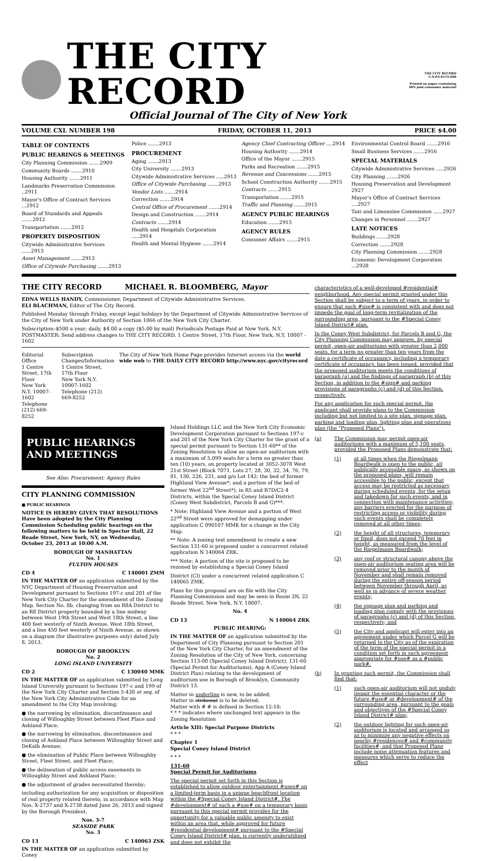THE CITY RECORD
Official Journal of The City of New York
THE CITY RECORD
U.S.P.S.0114-660
Printed on paper containing
40% post-consumer material
VOLUME CXL NUMBER 198 FRIDAY, OCTOBER 11, 2013 PRICE $4.00
TABLE OF CONTENTS
PUBLIC HEARINGS & MEETINGS
City Planning Commission .......2909
Community Boards .......2910
Housing Authority .......2911
Landmarks Preservation Commission ..2911
Mayor's Office of Contract Services ...2912
Board of Standards and Appeals .......2912
Transportation .......2912
PROPERTY DISPOSITION
Citywide Administrative Services ......2913
Asset Management .......2913
Office of Citywide Purchasing .......2913
Police .......2913
PROCUREMENT
Aging .......2913
City University .......2913
Citywide Administrative Services .....2913
Office of Citywide Purchasing .......2913
Vendor Lists .......2914
Correction .......2914
Central Office of Procurement .......2914
Design and Construction .......2914
Contracts .......2914
Health and Hospitals Corporation .....2914
Health and Mental Hygiene .......2914
Agency Chief Contracting Officer ....2914
Housing Authority .......2914
Office of the Mayor .......2915
Parks and Recreation .......2915
Revenue and Concessions .......2915
School Construction Authority .......2915
Contracts .......2915
Transportation .......2915
Traffic and Planning .......2915
AGENCY PUBLIC HEARINGS
Education .......2915
AGENCY RULES
Consumer Affairs .......2915
Environmental Control Board .......2916
Small Business Services .......2916
SPECIAL MATERIALS
Citywide Administrative Services .....2926
City Planning .......2926
Housing Preservation and Development 2927
Mayor's Office of Contract Services ....2927
Taxi and Limousine Commission ......2927
Changes in Personnel .......2927
LATE NOTICES
Buildings .......2928
Correction .......2928
City Planning Commission .......2928
Economic Development Corporation ...2928
THE CITY RECORD MICHAEL R. BLOOMBERG, Mayor
EDNA WELLS HANDY, Commissioner, Department of Citywide Administrative Services.
ELI BLACHMAN, Editor of The City Record.
Published Monday through Friday, except legal holidays by the Department of Citywide Administrative Services of the City of New York under Authority of Section 1066 of the New York City Charter.
Subscription–$500 a year; daily, $4.00 a copy ($5.00 by mail) Periodicals Postage Paid at New York, N.Y.
POSTMASTER: Send address changes to THE CITY RECORD, 1 Centre Street, 17th Floor, New York, N.Y. 10007 - 1602
Editorial Office
1 Centre Street, 17th Floor
New York N.Y. 10007-1602
Telephone (212) 669-8252
Subscription Changes/Information
1 Centre Street, 17th Floor
New York N.Y. 10007-1602
Telephone (212) 669-8252
The City of New York Home Page provides Internet access via the world wide web to THE DAILY CITY RECORD http://www.nyc.gov/cityrecord
PUBLIC HEARINGS AND MEETINGS
See Also: Procurement; Agency Rules
CITY PLANNING COMMISSION
■ PUBLIC HEARINGS
NOTICE IS HEREBY GIVEN THAT RESOLUTIONS Have been adopted by the City Planning Commission Scheduling public hearings on the following matters to be held in Spector Hall, 22 Reade Street, New York, NY, on Wednesday, October 23, 2013 at 10:00 A.M.
BOROUGH OF MANHATTAN
No. 1
FULTON HOUSES
CD 4 C 140001 ZMM
IN THE MATTER OF an application submitted by the NYC Department of Housing Preservation and Development pursuant to Sections 197-c and 201 of the New York City Charter for the amendment of the Zoning Map, Section No. 8b, changing from an R8A District to an R8 District property bounded by a line midway between West 19th Street and West 18th Street, a line 400 feet westerly of Ninth Avenue, West 18th Street, and a line 450 feet westerly of Ninth Avenue, as shown on a diagram (for illustrative purposes only) dated July 8, 2013.
BOROUGH OF BROOKLYN
No. 2
LONG ISLAND UNIVERSITY
CD 2 C 130040 MMK
IN THE MATTER OF an application submitted by Long Island University pursuant to Sections 197-c and 199 of the New York City Charter and Section 5-430 et seq. of the New York City Administrative Code for an amendment to the City Map involving:
● the narrowing by elimination, discontinuance and closing of Willoughby Street between Fleet Place and Ashland Place;
● the narrowing by elimination, discontinuance and closing of Ashland Place between Willoughby Street and DeKalb Avenue;
● the elimination of Public Place between Willoughby Street, Fleet Street, and Fleet Place;
● the delineation of public access easements in Willoughby Street and Ashland Place;
● the adjustment of grades necessitated thereby;
including authorization for any acquisition or disposition of real property related thereto, in accordance with Map Nos. X-2737 and X-2738 dated June 26, 2013 and signed by the Borough President.
Nos. 3-7
SEASIDE PARK
No. 3
CD 13 C 140063 ZSK
IN THE MATTER OF an application submitted by Coney
Island Holdings LLC and the New York City Economic Development Corporation pursuant to Sections 197-c and 201 of the New York City Charter for the grant of a special permit pursuant to Section 131-60** of the Zoning Resolution to allow an open-air auditorium with a maximum of 5,099 seats for a term no greater than ten (10) years, on property located at 3052-3078 West 21st Street (Block 7071, Lots 27, 28, 30, 32, 34, 76, 79, 81, 130, 226, 231, and p/o Lot 142; the bed of former Highland View Avenue*; and a portion of the bed of former West 22<sup>nd</sup> Street*), in R5 and R7D/C2-4 Districts, within the Special Coney Island District (Coney West Subdistrict, Parcels B and G)***.
* Note: Highland View Avenue and a portion of West 22<sup>nd</sup> Street were approved for demapping under application C 090107 MMK for a change in the City Map.
** Note: A zoning text amendment to create a new Section 131-60 is proposed under a concurrent related application N 140064 ZRK.
*** Note: A portion of the site is proposed to be rezoned by establishing a Special Coney Island
District (CI) under a concurrent related application C 140065 ZMK.
Plans for this proposal are on file with the City Planning Commission and may be seen in Room 3N, 22 Reade Street, New York, N.Y. 10007.
No. 4
CD 13 N 140064 ZRK
PUBLIC HEARING:
IN THE MATTER OF an application submitted by the Department of City Planning pursuant to Section 201 of the New York City Charter, for an amendment of the Zoning Resolution of the City of New York, concerning Section 113-00 (Special Coney Island District), 131-60 (Special Permit for Auditoriums), App A (Coney Island District Plan) relating to the development of auditorium use in Borough of Brooklyn, Community District 13.
Matter in underline is new, to be added;
Matter in strikeout is to be deleted;
Matter with # # is defined in Section 12-10;
* * * indicates where unchanged text appears in the Zoning Resolution
Article XIII: Special Purpose Districts
* * *
Chapter 1
Special Coney Island District
* * *
131-60
Special Permit for Auditoriums
The special permit set forth in this Section is established to allow outdoor entertainment #uses# on a limited-term basis in a unique beachfront location within the #Special Coney Island District#. The #development# of such a #use# on a temporary basis pursuant to this special permit provides for the opportunity for a valuable public amenity to exist within an area that, while approved for future #residential development# pursuant to the #Special Coney Island District# plan, is currently underutilized and does not exhibit the
characteristics of a well-developed #residential# neighborhood. Any special permit granted under this Section shall be subject to a term of years, in order to ensure that such #use# is consistent with and does not impede the goal of long-term revitalization of the surrounding area, pursuant to the #Special Coney Island District# plan.
In the Coney West Subdistrict, for Parcels B and G, the City Planning Commission may approve, by special permit, open-air auditoriums with greater than 2,000 seats, for a term no greater than ten years from the date a certificate of occupancy, including a temporary certificate of occupancy, has been issued, provided that the proposed auditorium meets the conditions of paragraph (a) and the findings of paragraph (b) of this Section, in addition to the #sign# and parking provisions of paragraphs (c) and (d) of this Section, respectively.
For any application for such special permit, the applicant shall provide plans to the Commission including but not limited to a site plan, signage plan, parking and loading plan, lighting plan and operations plan (the "Proposed Plans").
(a) The Commission may permit open-air auditoriums with a maximum of 5,100 seats, provided the Proposed Plans demonstrate that:
(1) at all times when the Riegelmann Boardwalk is open to the public, all publically accessible space, as shown on the proposed plans, will remain accessible to the public, except that access may be restricted as necessary during scheduled events, for the setup and takedown for such events, and in connection with maintenance activities; any barriers erected for the purpose of restricting access or visibility during such events shall be completely removed at all other times;
(2) the height of all structures, temporary or fixed, does not exceed 70 feet in height, as measured from the level of the Riegelmann Boardwalk;
(3) any roof or structural canopy above the open-air auditorium seating area will be removed prior to the month of November and shall remain removed during the entire off-season period between November through April, as well as in advance of severe weather events;
(4) the signage plan and parking and loading plan comply with the provisions of paragraphs (c) and (d) of this Section, respectively; and
(5) the City and applicant will enter into an agreement under which Parcel G will be returned to the City as of the expiration of the term of the special permit in a condition set forth in such agreement appropriate for #use# as a #public park#.
(b) In granting such permit, the Commission shall find that:
(1) such open-air auditorium will not unduly impair the essential character or the future #use# or #development# of the surrounding area, pursuant to the goals and objectives of the #Special Coney Island District# plan;
(2) the outdoor lighting for such open-air auditorium is located and arranged so as to minimize any negative effects on nearby #residences# and #community facilities#, and that Proposed Plans include noise attenuation features and measures which serve to reduce the effect